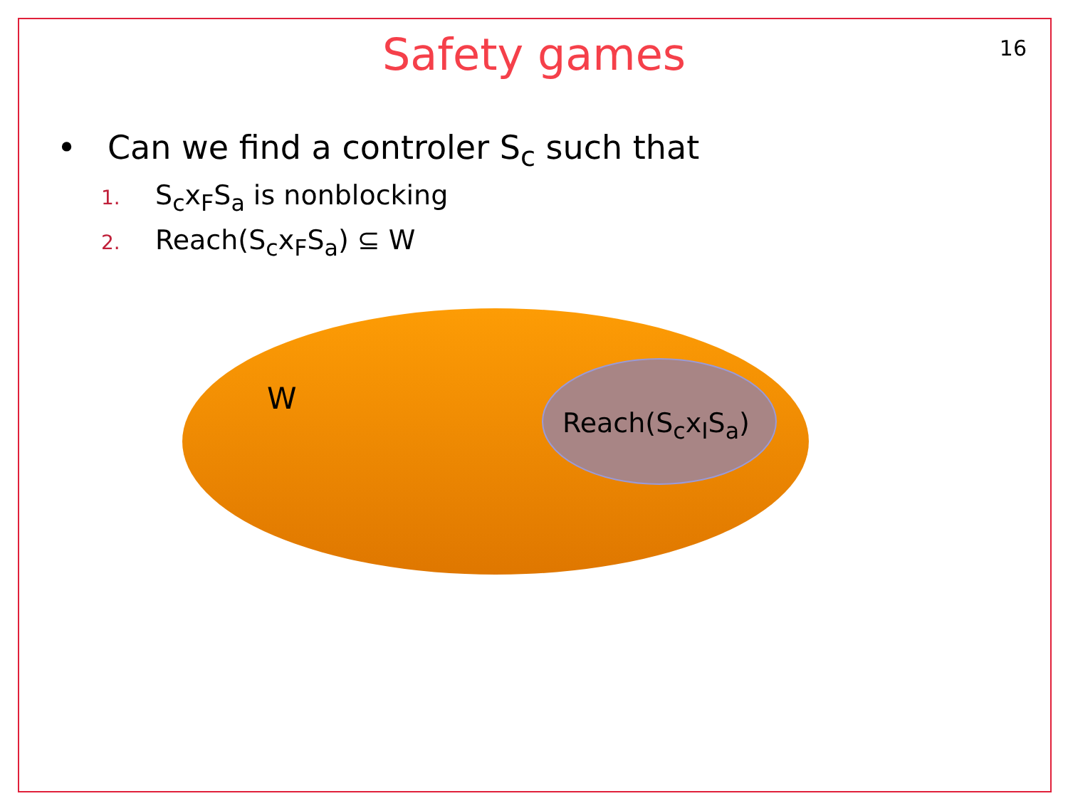Safety games
16
• Can we find a controler S<sub>c</sub> such that
1. S<sub>c</sub>x<sub>F</sub>S<sub>a</sub> is nonblocking
2. Reach(S<sub>c</sub>x<sub>F</sub>S<sub>a</sub>) ⊆ W
W
Reach(S<sub>c</sub>x<sub>I</sub>S<sub>a</sub>)